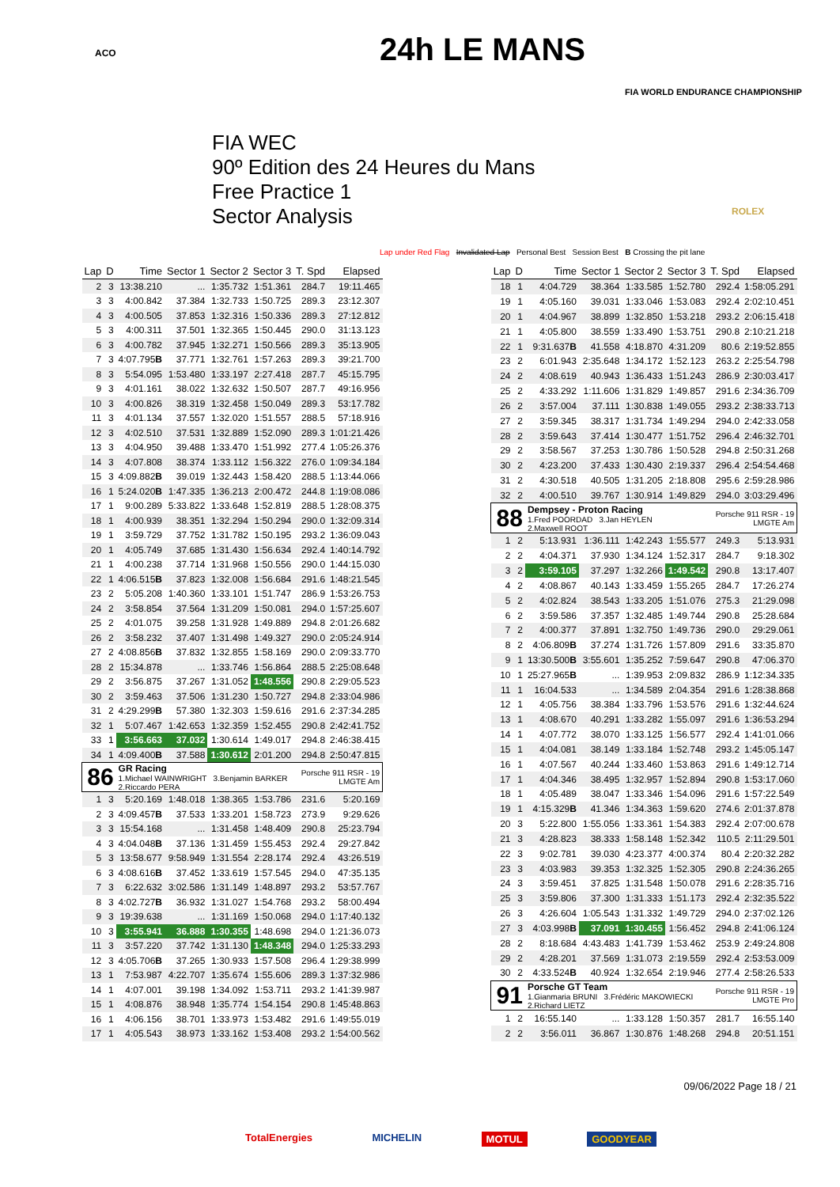ACO 24h LE MANS
FIA WORLD ENDURANCE CHAMPIONSHIP
ROLEX
FIA WEC
90º Edition des 24 Heures du Mans
Free Practice 1
Sector Analysis
Lap under Red Flag Invalidated Lap Personal Best Session Best B Crossing the pit lane
| Lap | D | Time | Sector 1 | Sector 2 | Sector 3 | T. Spd | Elapsed |
| --- | --- | --- | --- | --- | --- | --- | --- |
| 2 | 3 | 13:38.210 | ... | 1:35.732 | 1:51.361 | 284.7 | 19:11.465 |
| 3 | 3 | 4:00.842 | 37.384 | 1:32.733 | 1:50.725 | 289.3 | 23:12.307 |
| 4 | 3 | 4:00.505 | 37.853 | 1:32.316 | 1:50.336 | 289.3 | 27:12.812 |
| 5 | 3 | 4:00.311 | 37.501 | 1:32.365 | 1:50.445 | 290.0 | 31:13.123 |
| 6 | 3 | 4:00.782 | 37.945 | 1:32.271 | 1:50.566 | 289.3 | 35:13.905 |
| 7 | 3 | 4:07.795 B | 37.771 | 1:32.761 | 1:57.263 | 289.3 | 39:21.700 |
| 8 | 3 | 5:54.095 | 1:53.480 | 1:33.197 | 2:27.418 | 287.7 | 45:15.795 |
| 9 | 3 | 4:01.161 | 38.022 | 1:32.632 | 1:50.507 | 287.7 | 49:16.956 |
| 10 | 3 | 4:00.826 | 38.319 | 1:32.458 | 1:50.049 | 289.3 | 53:17.782 |
| 11 | 3 | 4:01.134 | 37.557 | 1:32.020 | 1:51.557 | 288.5 | 57:18.916 |
| 12 | 3 | 4:02.510 | 37.531 | 1:32.889 | 1:52.090 | 289.3 | 1:01:21.426 |
| 13 | 3 | 4:04.950 | 39.488 | 1:33.470 | 1:51.992 | 277.4 | 1:05:26.376 |
| 14 | 3 | 4:07.808 | 38.374 | 1:33.112 | 1:56.322 | 276.0 | 1:09:34.184 |
| 15 | 3 | 4:09.882 B | 39.019 | 1:32.443 | 1:58.420 | 288.5 | 1:13:44.066 |
| 16 | 1 | 5:24.020 B | 1:47.335 | 1:36.213 | 2:00.472 | 244.8 | 1:19:08.086 |
| 17 | 1 | 9:00.289 | 5:33.822 | 1:33.648 | 1:52.819 | 288.5 | 1:28:08.375 |
| 18 | 1 | 4:00.939 | 38.351 | 1:32.294 | 1:50.294 | 290.0 | 1:32:09.314 |
| 19 | 1 | 3:59.729 | 37.752 | 1:31.782 | 1:50.195 | 293.2 | 1:36:09.043 |
| 20 | 1 | 4:05.749 | 37.685 | 1:31.430 | 1:56.634 | 292.4 | 1:40:14.792 |
| 21 | 1 | 4:00.238 | 37.714 | 1:31.968 | 1:50.556 | 290.0 | 1:44:15.030 |
| 22 | 1 | 4:06.515 B | 37.823 | 1:32.008 | 1:56.684 | 291.6 | 1:48:21.545 |
| 23 | 2 | 5:05.208 | 1:40.360 | 1:33.101 | 1:51.747 | 286.9 | 1:53:26.753 |
| 24 | 2 | 3:58.854 | 37.564 | 1:31.209 | 1:50.081 | 294.0 | 1:57:25.607 |
| 25 | 2 | 4:01.075 | 39.258 | 1:31.928 | 1:49.889 | 294.8 | 2:01:26.682 |
| 26 | 2 | 3:58.232 | 37.407 | 1:31.498 | 1:49.327 | 290.0 | 2:05:24.914 |
| 27 | 2 | 4:08.856 B | 37.832 | 1:32.855 | 1:58.169 | 290.0 | 2:09:33.770 |
| 28 | 2 | 15:34.878 | ... | 1:33.746 | 1:56.864 | 288.5 | 2:25:08.648 |
| 29 | 2 | 3:56.875 | 37.267 | 1:31.052 | 1:48.556 | 290.8 | 2:29:05.523 |
| 30 | 2 | 3:59.463 | 37.506 | 1:31.230 | 1:50.727 | 294.8 | 2:33:04.986 |
| 31 | 2 | 4:29.299 B | 57.380 | 1:32.303 | 1:59.616 | 291.6 | 2:37:34.285 |
| 32 | 1 | 5:07.467 | 1:42.653 | 1:32.359 | 1:52.455 | 290.8 | 2:42:41.752 |
| 33 | 1 | 3:56.663 | 37.032 | 1:30.614 | 1:49.017 | 294.8 | 2:46:38.415 |
| 34 | 1 | 4:09.400 B | 37.588 | 1:30.612 | 2:01.200 | 294.8 | 2:50:47.815 |
| 86 | | GR Racing 1.Michael WAINWRIGHT 3.Benjamin BARKER 2.Riccardo PERA | | | | Porsche 911 RSR - 19 LMGTE Am | |
| 1 | 3 | 5:20.169 | 1:48.018 | 1:38.365 | 1:53.786 | 231.6 | 5:20.169 |
| 2 | 3 | 4:09.457 B | 37.533 | 1:33.201 | 1:58.723 | 273.9 | 9:29.626 |
| 3 | 3 | 15:54.168 | ... | 1:31.458 | 1:48.409 | 290.8 | 25:23.794 |
| 4 | 3 | 4:04.048 B | 37.136 | 1:31.459 | 1:55.453 | 292.4 | 29:27.842 |
| 5 | 3 | 13:58.677 | 9:58.949 | 1:31.554 | 2:28.174 | 292.4 | 43:26.519 |
| 6 | 3 | 4:08.616 B | 37.452 | 1:33.619 | 1:57.545 | 294.0 | 47:35.135 |
| 7 | 3 | 6:22.632 | 3:02.586 | 1:31.149 | 1:48.897 | 293.2 | 53:57.767 |
| 8 | 3 | 4:02.727 B | 36.932 | 1:31.027 | 1:54.768 | 293.2 | 58:00.494 |
| 9 | 3 | 19:39.638 | ... | 1:31.169 | 1:50.068 | 294.0 | 1:17:40.132 |
| 10 | 3 | 3:55.941 | 36.888 | 1:30.355 | 1:48.698 | 294.0 | 1:21:36.073 |
| 11 | 3 | 3:57.220 | 37.742 | 1:31.130 | 1:48.348 | 294.0 | 1:25:33.293 |
| 12 | 3 | 4:05.706 B | 37.265 | 1:30.933 | 1:57.508 | 296.4 | 1:29:38.999 |
| 13 | 1 | 7:53.987 | 4:22.707 | 1:35.674 | 1:55.606 | 289.3 | 1:37:32.986 |
| 14 | 1 | 4:07.001 | 39.198 | 1:34.092 | 1:53.711 | 293.2 | 1:41:39.987 |
| 15 | 1 | 4:08.876 | 38.948 | 1:35.774 | 1:54.154 | 290.8 | 1:45:48.863 |
| 16 | 1 | 4:06.156 | 38.701 | 1:33.973 | 1:53.482 | 291.6 | 1:49:55.019 |
| 17 | 1 | 4:05.543 | 38.973 | 1:33.162 | 1:53.408 | 293.2 | 1:54:00.562 |
| Lap | D | Time | Sector 1 | Sector 2 | Sector 3 | T. Spd | Elapsed |
| --- | --- | --- | --- | --- | --- | --- | --- |
| 18 | 1 | 4:04.729 | 38.364 | 1:33.585 | 1:52.780 | 292.4 | 1:58:05.291 |
| 19 | 1 | 4:05.160 | 39.031 | 1:33.046 | 1:53.083 | 292.4 | 2:02:10.451 |
| 20 | 1 | 4:04.967 | 38.899 | 1:32.850 | 1:53.218 | 293.2 | 2:06:15.418 |
| 21 | 1 | 4:05.800 | 38.559 | 1:33.490 | 1:53.751 | 290.8 | 2:10:21.218 |
| 22 | 1 | 9:31.637 B | 41.558 | 4:18.870 | 4:31.209 | 80.6 | 2:19:52.855 |
| 23 | 2 | 6:01.943 | 2:35.648 | 1:34.172 | 1:52.123 | 263.2 | 2:25:54.798 |
| 24 | 2 | 4:08.619 | 40.943 | 1:36.433 | 1:51.243 | 286.9 | 2:30:03.417 |
| 25 | 2 | 4:33.292 | 1:11.606 | 1:31.829 | 1:49.857 | 291.6 | 2:34:36.709 |
| 26 | 2 | 3:57.004 | 37.111 | 1:30.838 | 1:49.055 | 293.2 | 2:38:33.713 |
| 27 | 2 | 3:59.345 | 38.317 | 1:31.734 | 1:49.294 | 294.0 | 2:42:33.058 |
| 28 | 2 | 3:59.643 | 37.414 | 1:30.477 | 1:51.752 | 296.4 | 2:46:32.701 |
| 29 | 2 | 3:58.567 | 37.253 | 1:30.786 | 1:50.528 | 294.8 | 2:50:31.268 |
| 30 | 2 | 4:23.200 | 37.433 | 1:30.430 | 2:19.337 | 296.4 | 2:54:54.468 |
| 31 | 2 | 4:30.518 | 40.505 | 1:31.205 | 2:18.808 | 295.6 | 2:59:28.986 |
| 32 | 2 | 4:00.510 | 39.767 | 1:30.914 | 1:49.829 | 294.0 | 3:03:29.496 |
| 88 | | Dempsey - Proton Racing 1.Fred POORDAD 3.Jan HEYLEN 2.Maxwell ROOT | | | | Porsche 911 RSR - 19 LMGTE Am | |
| 1 | 2 | 5:13.931 | 1:36.111 | 1:42.243 | 1:55.577 | 249.3 | 5:13.931 |
| 2 | 2 | 4:04.371 | 37.930 | 1:34.124 | 1:52.317 | 284.7 | 9:18.302 |
| 3 | 2 | 3:59.105 | 37.297 | 1:32.266 | 1:49.542 | 290.8 | 13:17.407 |
| 4 | 2 | 4:08.867 | 40.143 | 1:33.459 | 1:55.265 | 284.7 | 17:26.274 |
| 5 | 2 | 4:02.824 | 38.543 | 1:33.205 | 1:51.076 | 275.3 | 21:29.098 |
| 6 | 2 | 3:59.586 | 37.357 | 1:32.485 | 1:49.744 | 290.8 | 25:28.684 |
| 7 | 2 | 4:00.377 | 37.891 | 1:32.750 | 1:49.736 | 290.0 | 29:29.061 |
| 8 | 2 | 4:06.809 B | 37.274 | 1:31.726 | 1:57.809 | 291.6 | 33:35.870 |
| 9 | 1 | 13:30.500 B | 3:55.601 | 1:35.252 | 7:59.647 | 290.8 | 47:06.370 |
| 10 | 1 | 25:27.965 B | ... | 1:39.953 | 2:09.832 | 286.9 | 1:12:34.335 |
| 11 | 1 | 16:04.533 | ... | 1:34.589 | 2:04.354 | 291.6 | 1:28:38.868 |
| 12 | 1 | 4:05.756 | 38.384 | 1:33.796 | 1:53.576 | 291.6 | 1:32:44.624 |
| 13 | 1 | 4:08.670 | 40.291 | 1:33.282 | 1:55.097 | 291.6 | 1:36:53.294 |
| 14 | 1 | 4:07.772 | 38.070 | 1:33.125 | 1:56.577 | 292.4 | 1:41:01.066 |
| 15 | 1 | 4:04.081 | 38.149 | 1:33.184 | 1:52.748 | 293.2 | 1:45:05.147 |
| 16 | 1 | 4:07.567 | 40.244 | 1:33.460 | 1:53.863 | 291.6 | 1:49:12.714 |
| 17 | 1 | 4:04.346 | 38.495 | 1:32.957 | 1:52.894 | 290.8 | 1:53:17.060 |
| 18 | 1 | 4:05.489 | 38.047 | 1:33.346 | 1:54.096 | 291.6 | 1:57:22.549 |
| 19 | 1 | 4:15.329 B | 41.346 | 1:34.363 | 1:59.620 | 274.6 | 2:01:37.878 |
| 20 | 3 | 5:22.800 | 1:55.056 | 1:33.361 | 1:54.383 | 292.4 | 2:07:00.678 |
| 21 | 3 | 4:28.823 | 38.333 | 1:58.148 | 1:52.342 | 110.5 | 2:11:29.501 |
| 22 | 3 | 9:02.781 | 39.030 | 4:23.377 | 4:00.374 | 80.4 | 2:20:32.282 |
| 23 | 3 | 4:03.983 | 39.353 | 1:32.325 | 1:52.305 | 290.8 | 2:24:36.265 |
| 24 | 3 | 3:59.451 | 37.825 | 1:31.548 | 1:50.078 | 291.6 | 2:28:35.716 |
| 25 | 3 | 3:59.806 | 37.300 | 1:31.333 | 1:51.173 | 292.4 | 2:32:35.522 |
| 26 | 3 | 4:26.604 | 1:05.543 | 1:31.332 | 1:49.729 | 294.0 | 2:37:02.126 |
| 27 | 3 | 4:03.998 B | 37.091 | 1:30.455 | 1:56.452 | 294.8 | 2:41:06.124 |
| 28 | 2 | 8:18.684 | 4:43.483 | 1:41.739 | 1:53.462 | 253.9 | 2:49:24.808 |
| 29 | 2 | 4:28.201 | 37.569 | 1:31.073 | 2:19.559 | 292.4 | 2:53:53.009 |
| 30 | 2 | 4:33.524 B | 40.924 | 1:32.654 | 2:19.946 | 277.4 | 2:58:26.533 |
| 91 | | Porsche GT Team 1.Gianmaria BRUNI 3.Frédéric MAKOWIECKI 2.Richard LIETZ | | | | Porsche 911 RSR - 19 LMGTE Pro | |
| 1 | 2 | 16:55.140 | ... | 1:33.128 | 1:50.357 | 281.7 | 16:55.140 |
| 2 | 2 | 3:56.011 | 36.867 | 1:30.876 | 1:48.268 | 294.8 | 20:51.151 |
09/06/2022 Page 18 / 21
TotalEnergies MICHELIN MOTUL GOODYEAR